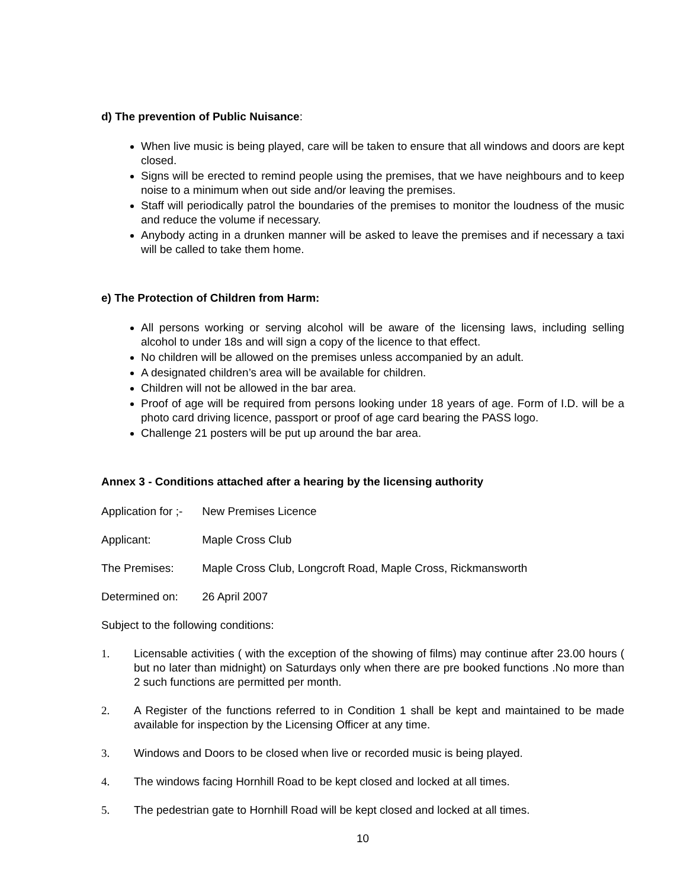d) The prevention of Public Nuisance:
When live music is being played, care will be taken to ensure that all windows and doors are kept closed.
Signs will be erected to remind people using the premises, that we have neighbours and to keep noise to a minimum when out side and/or leaving the premises.
Staff will periodically patrol the boundaries of the premises to monitor the loudness of the music and reduce the volume if necessary.
Anybody acting in a drunken manner will be asked to leave the premises and if necessary a taxi will be called to take them home.
e) The Protection of Children from Harm:
All persons working or serving alcohol will be aware of the licensing laws, including selling alcohol to under 18s and will sign a copy of the licence to that effect.
No children will be allowed on the premises unless accompanied by an adult.
A designated children’s area will be available for children.
Children will not be allowed in the bar area.
Proof of age will be required from persons looking under 18 years of age. Form of I.D. will be a photo card driving licence, passport or proof of age card bearing the PASS logo.
Challenge 21 posters will be put up around the bar area.
Annex 3 - Conditions attached after a hearing by the licensing authority
Application for ;- New Premises Licence
Applicant: Maple Cross Club
The Premises: Maple Cross Club, Longcroft Road, Maple Cross, Rickmansworth
Determined on: 26 April 2007
Subject to the following conditions:
1. Licensable activities ( with the exception of the showing of films) may continue after 23.00 hours ( but no later than midnight) on Saturdays only when there are pre booked functions .No more than 2 such functions are permitted per month.
2. A Register of the functions referred to in Condition 1 shall be kept and maintained to be made available for inspection by the Licensing Officer at any time.
3. Windows and Doors to be closed when live or recorded music is being played.
4. The windows facing Hornhill Road to be kept closed and locked at all times.
5. The pedestrian gate to Hornhill Road will be kept closed and locked at all times.
10